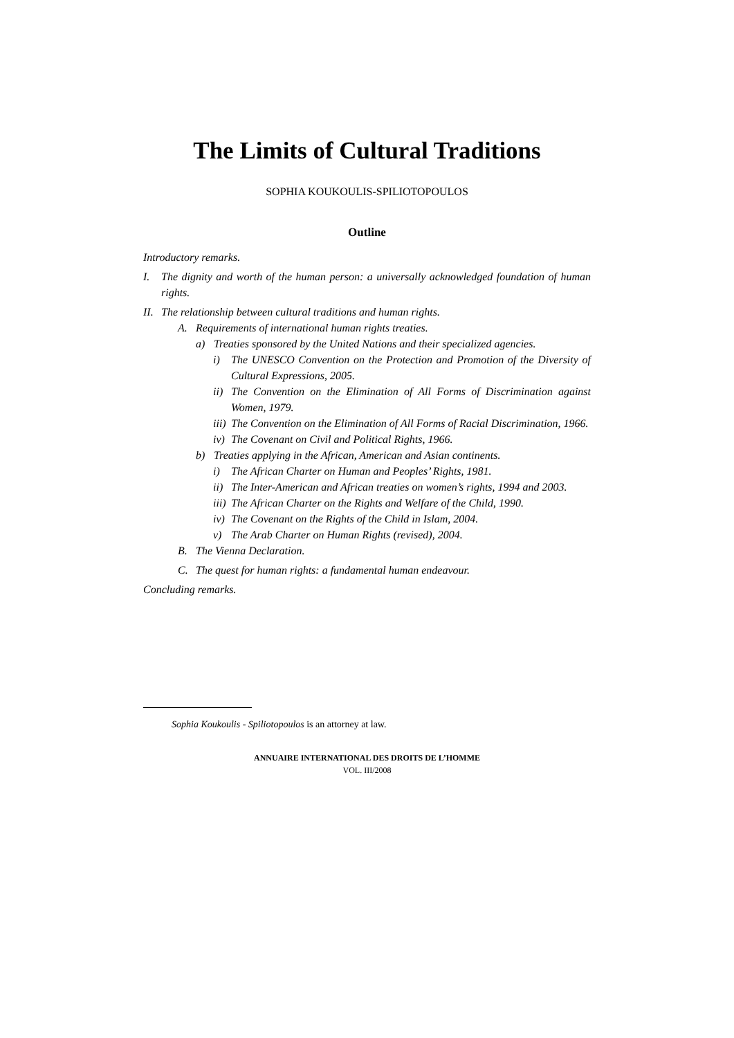The Limits of Cultural Traditions
SOPHIA KOUKOULIS-SPILIOTOPOULOS
Outline
Introductory remarks.
I. The dignity and worth of the human person: a universally acknowledged foundation of human rights.
II. The relationship between cultural traditions and human rights.
A. Requirements of international human rights treaties.
a) Treaties sponsored by the United Nations and their specialized agencies.
i) The UNESCO Convention on the Protection and Promotion of the Diversity of Cultural Expressions, 2005.
ii) The Convention on the Elimination of All Forms of Discrimination against Women, 1979.
iii) The Convention on the Elimination of All Forms of Racial Discrimination, 1966.
iv) The Covenant on Civil and Political Rights, 1966.
b) Treaties applying in the African, American and Asian continents.
i) The African Charter on Human and Peoples’ Rights, 1981.
ii) The Inter-American and African treaties on women’s rights, 1994 and 2003.
iii) The African Charter on the Rights and Welfare of the Child, 1990.
iv) The Covenant on the Rights of the Child in Islam, 2004.
v) The Arab Charter on Human Rights (revised), 2004.
B. The Vienna Declaration.
C. The quest for human rights: a fundamental human endeavour.
Concluding remarks.
Sophia Koukoulis - Spiliotopoulos is an attorney at law.
ANNUAIRE INTERNATIONAL DES DROITS DE L’HOMME
VOL. III/2008